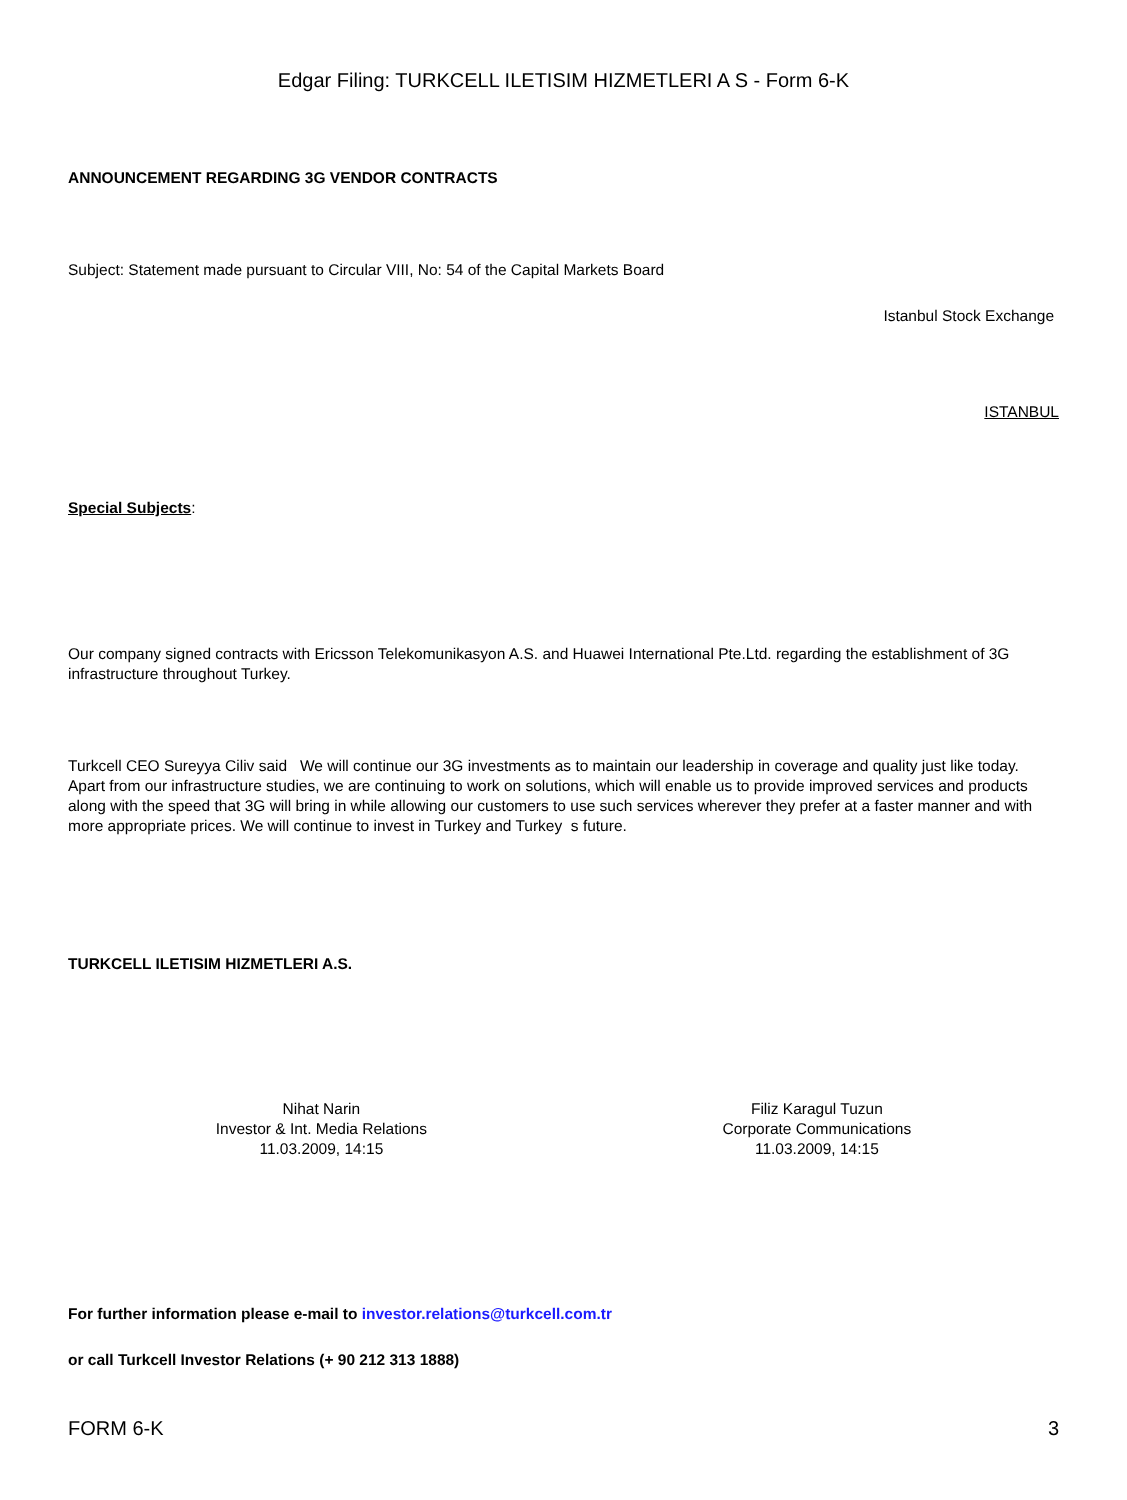Edgar Filing: TURKCELL ILETISIM HIZMETLERI A S - Form 6-K
ANNOUNCEMENT REGARDING 3G VENDOR CONTRACTS
Subject: Statement made pursuant to Circular VIII, No: 54 of the Capital Markets Board
Istanbul Stock Exchange
ISTANBUL
Special Subjects:
Our company signed contracts with Ericsson Telekomunikasyon A.S. and Huawei International Pte.Ltd. regarding the establishment of 3G infrastructure throughout Turkey.
Turkcell CEO Sureyya Ciliv said We will continue our 3G investments as to maintain our leadership in coverage and quality just like today. Apart from our infrastructure studies, we are continuing to work on solutions, which will enable us to provide improved services and products along with the speed that 3G will bring in while allowing our customers to use such services wherever they prefer at a faster manner and with more appropriate prices. We will continue to invest in Turkey and Turkey s future.
TURKCELL ILETISIM HIZMETLERI A.S.
Nihat Narin
Investor & Int. Media Relations
11.03.2009, 14:15
Filiz Karagul Tuzun
Corporate Communications
11.03.2009, 14:15
For further information please e-mail to investor.relations@turkcell.com.tr
or call Turkcell Investor Relations (+ 90 212 313 1888)
FORM 6-K 3